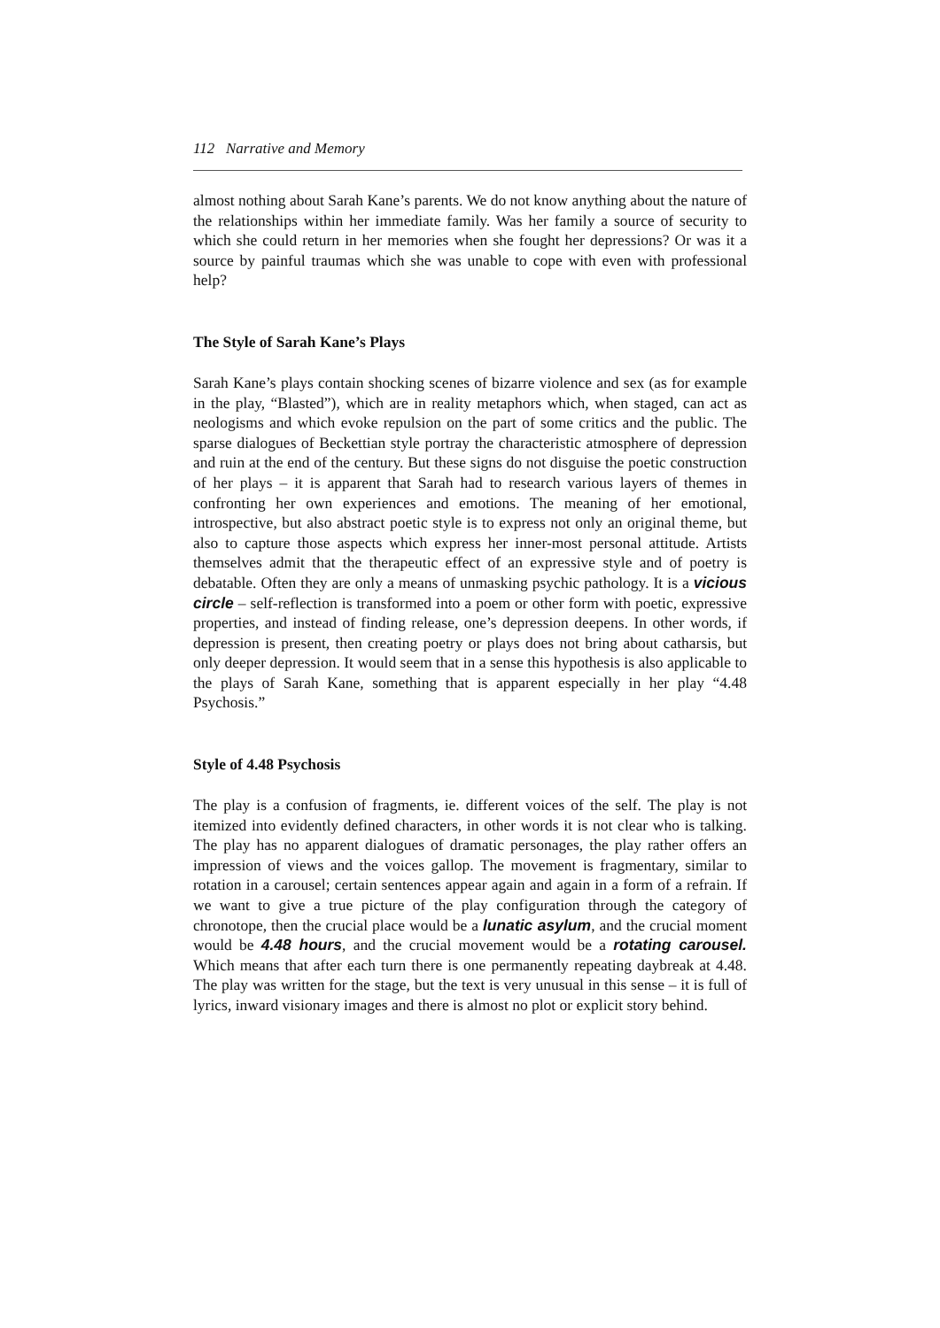112 Narrative and Memory
almost nothing about Sarah Kane’s parents. We do not know anything about the nature of the relationships within her immediate family. Was her family a source of security to which she could return in her memories when she fought her depressions? Or was it a source by painful traumas which she was unable to cope with even with professional help?
The Style of Sarah Kane’s Plays
Sarah Kane’s plays contain shocking scenes of bizarre violence and sex (as for example in the play, “Blasted”), which are in reality metaphors which, when staged, can act as neologisms and which evoke repulsion on the part of some critics and the public. The sparse dialogues of Beckettian style portray the characteristic atmosphere of depression and ruin at the end of the century. But these signs do not disguise the poetic construction of her plays – it is apparent that Sarah had to research various layers of themes in confronting her own experiences and emotions. The meaning of her emotional, introspective, but also abstract poetic style is to express not only an original theme, but also to capture those aspects which express her inner-most personal attitude. Artists themselves admit that the therapeutic effect of an expressive style and of poetry is debatable. Often they are only a means of unmasking psychic pathology. It is a vicious circle – self-reflection is transformed into a poem or other form with poetic, expressive properties, and instead of finding release, one’s depression deepens. In other words, if depression is present, then creating poetry or plays does not bring about catharsis, but only deeper depression. It would seem that in a sense this hypothesis is also applicable to the plays of Sarah Kane, something that is apparent especially in her play “4.48 Psychosis.”
Style of 4.48 Psychosis
The play is a confusion of fragments, ie. different voices of the self. The play is not itemized into evidently defined characters, in other words it is not clear who is talking. The play has no apparent dialogues of dramatic personages, the play rather offers an impression of views and the voices gallop. The movement is fragmentary, similar to rotation in a carousel; certain sentences appear again and again in a form of a refrain. If we want to give a true picture of the play configuration through the category of chronotope, then the crucial place would be a lunatic asylum, and the crucial moment would be 4.48 hours, and the crucial movement would be a rotating carousel. Which means that after each turn there is one permanently repeating daybreak at 4.48. The play was written for the stage, but the text is very unusual in this sense – it is full of lyrics, inward visionary images and there is almost no plot or explicit story behind.